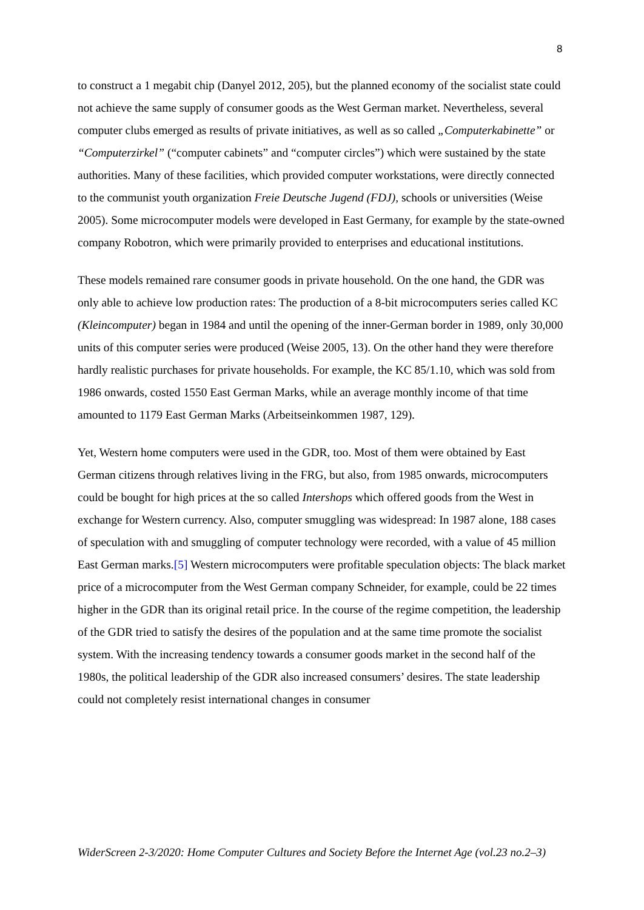8
to construct a 1 megabit chip (Danyel 2012, 205), but the planned economy of the socialist state could not achieve the same supply of consumer goods as the West German market. Nevertheless, several computer clubs emerged as results of private initiatives, as well as so called „Computerkabinette” or “Computerzirkel” (“computer cabinets” and “computer circles”) which were sustained by the state authorities. Many of these facilities, which provided computer workstations, were directly connected to the communist youth organization Freie Deutsche Jugend (FDJ), schools or universities (Weise 2005). Some microcomputer models were developed in East Germany, for example by the state-owned company Robotron, which were primarily provided to enterprises and educational institutions.
These models remained rare consumer goods in private household. On the one hand, the GDR was only able to achieve low production rates: The production of a 8-bit microcomputers series called KC (Kleincomputer) began in 1984 and until the opening of the inner-German border in 1989, only 30,000 units of this computer series were produced (Weise 2005, 13). On the other hand they were therefore hardly realistic purchases for private households. For example, the KC 85/1.10, which was sold from 1986 onwards, costed 1550 East German Marks, while an average monthly income of that time amounted to 1179 East German Marks (Arbeitseinkommen 1987, 129).
Yet, Western home computers were used in the GDR, too. Most of them were obtained by East German citizens through relatives living in the FRG, but also, from 1985 onwards, microcomputers could be bought for high prices at the so called Intershops which offered goods from the West in exchange for Western currency. Also, computer smuggling was widespread: In 1987 alone, 188 cases of speculation with and smuggling of computer technology were recorded, with a value of 45 million East German marks.[5] Western microcomputers were profitable speculation objects: The black market price of a microcomputer from the West German company Schneider, for example, could be 22 times higher in the GDR than its original retail price. In the course of the regime competition, the leadership of the GDR tried to satisfy the desires of the population and at the same time promote the socialist system. With the increasing tendency towards a consumer goods market in the second half of the 1980s, the political leadership of the GDR also increased consumers’ desires. The state leadership could not completely resist international changes in consumer
WiderScreen 2-3/2020: Home Computer Cultures and Society Before the Internet Age (vol.23 no.2–3)